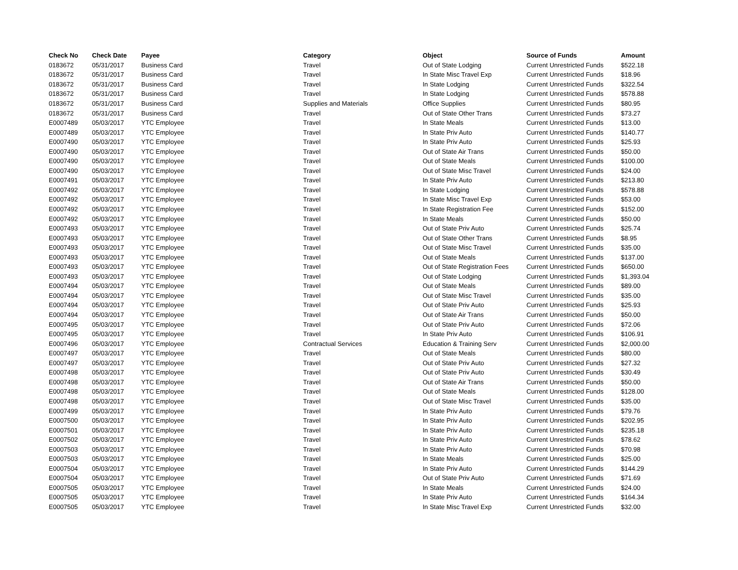| Check No | Check Date | Payee | Category | Object | Source of Funds | Amount |
| --- | --- | --- | --- | --- | --- | --- |
| 0183672 | 05/31/2017 | Business Card | Travel | Out of State Lodging | Current Unrestricted Funds | $522.18 |
| 0183672 | 05/31/2017 | Business Card | Travel | In State Misc Travel Exp | Current Unrestricted Funds | $18.96 |
| 0183672 | 05/31/2017 | Business Card | Travel | In State Lodging | Current Unrestricted Funds | $322.54 |
| 0183672 | 05/31/2017 | Business Card | Travel | In State Lodging | Current Unrestricted Funds | $578.88 |
| 0183672 | 05/31/2017 | Business Card | Supplies and Materials | Office Supplies | Current Unrestricted Funds | $80.95 |
| 0183672 | 05/31/2017 | Business Card | Travel | Out of State Other Trans | Current Unrestricted Funds | $73.27 |
| E0007489 | 05/03/2017 | YTC Employee | Travel | In State Meals | Current Unrestricted Funds | $13.00 |
| E0007489 | 05/03/2017 | YTC Employee | Travel | In State Priv Auto | Current Unrestricted Funds | $140.77 |
| E0007490 | 05/03/2017 | YTC Employee | Travel | In State Priv Auto | Current Unrestricted Funds | $25.93 |
| E0007490 | 05/03/2017 | YTC Employee | Travel | Out of State Air Trans | Current Unrestricted Funds | $50.00 |
| E0007490 | 05/03/2017 | YTC Employee | Travel | Out of State Meals | Current Unrestricted Funds | $100.00 |
| E0007490 | 05/03/2017 | YTC Employee | Travel | Out of State Misc Travel | Current Unrestricted Funds | $24.00 |
| E0007491 | 05/03/2017 | YTC Employee | Travel | In State Priv Auto | Current Unrestricted Funds | $213.80 |
| E0007492 | 05/03/2017 | YTC Employee | Travel | In State Lodging | Current Unrestricted Funds | $578.88 |
| E0007492 | 05/03/2017 | YTC Employee | Travel | In State Misc Travel Exp | Current Unrestricted Funds | $53.00 |
| E0007492 | 05/03/2017 | YTC Employee | Travel | In State Registration Fee | Current Unrestricted Funds | $152.00 |
| E0007492 | 05/03/2017 | YTC Employee | Travel | In State Meals | Current Unrestricted Funds | $50.00 |
| E0007493 | 05/03/2017 | YTC Employee | Travel | Out of State Priv Auto | Current Unrestricted Funds | $25.74 |
| E0007493 | 05/03/2017 | YTC Employee | Travel | Out of State Other Trans | Current Unrestricted Funds | $8.95 |
| E0007493 | 05/03/2017 | YTC Employee | Travel | Out of State Misc Travel | Current Unrestricted Funds | $35.00 |
| E0007493 | 05/03/2017 | YTC Employee | Travel | Out of State Meals | Current Unrestricted Funds | $137.00 |
| E0007493 | 05/03/2017 | YTC Employee | Travel | Out of State Registration Fees | Current Unrestricted Funds | $650.00 |
| E0007493 | 05/03/2017 | YTC Employee | Travel | Out of State Lodging | Current Unrestricted Funds | $1,393.04 |
| E0007494 | 05/03/2017 | YTC Employee | Travel | Out of State Meals | Current Unrestricted Funds | $89.00 |
| E0007494 | 05/03/2017 | YTC Employee | Travel | Out of State Misc Travel | Current Unrestricted Funds | $35.00 |
| E0007494 | 05/03/2017 | YTC Employee | Travel | Out of State Priv Auto | Current Unrestricted Funds | $25.93 |
| E0007494 | 05/03/2017 | YTC Employee | Travel | Out of State Air Trans | Current Unrestricted Funds | $50.00 |
| E0007495 | 05/03/2017 | YTC Employee | Travel | Out of State Priv Auto | Current Unrestricted Funds | $72.06 |
| E0007495 | 05/03/2017 | YTC Employee | Travel | In State Priv Auto | Current Unrestricted Funds | $106.91 |
| E0007496 | 05/03/2017 | YTC Employee | Contractual Services | Education & Training Serv | Current Unrestricted Funds | $2,000.00 |
| E0007497 | 05/03/2017 | YTC Employee | Travel | Out of State Meals | Current Unrestricted Funds | $80.00 |
| E0007497 | 05/03/2017 | YTC Employee | Travel | Out of State Priv Auto | Current Unrestricted Funds | $27.32 |
| E0007498 | 05/03/2017 | YTC Employee | Travel | Out of State Priv Auto | Current Unrestricted Funds | $30.49 |
| E0007498 | 05/03/2017 | YTC Employee | Travel | Out of State Air Trans | Current Unrestricted Funds | $50.00 |
| E0007498 | 05/03/2017 | YTC Employee | Travel | Out of State Meals | Current Unrestricted Funds | $128.00 |
| E0007498 | 05/03/2017 | YTC Employee | Travel | Out of State Misc Travel | Current Unrestricted Funds | $35.00 |
| E0007499 | 05/03/2017 | YTC Employee | Travel | In State Priv Auto | Current Unrestricted Funds | $79.76 |
| E0007500 | 05/03/2017 | YTC Employee | Travel | In State Priv Auto | Current Unrestricted Funds | $202.95 |
| E0007501 | 05/03/2017 | YTC Employee | Travel | In State Priv Auto | Current Unrestricted Funds | $235.18 |
| E0007502 | 05/03/2017 | YTC Employee | Travel | In State Priv Auto | Current Unrestricted Funds | $78.62 |
| E0007503 | 05/03/2017 | YTC Employee | Travel | In State Priv Auto | Current Unrestricted Funds | $70.98 |
| E0007503 | 05/03/2017 | YTC Employee | Travel | In State Meals | Current Unrestricted Funds | $25.00 |
| E0007504 | 05/03/2017 | YTC Employee | Travel | In State Priv Auto | Current Unrestricted Funds | $144.29 |
| E0007504 | 05/03/2017 | YTC Employee | Travel | Out of State Priv Auto | Current Unrestricted Funds | $71.69 |
| E0007505 | 05/03/2017 | YTC Employee | Travel | In State Meals | Current Unrestricted Funds | $24.00 |
| E0007505 | 05/03/2017 | YTC Employee | Travel | In State Priv Auto | Current Unrestricted Funds | $164.34 |
| E0007505 | 05/03/2017 | YTC Employee | Travel | In State Misc Travel Exp | Current Unrestricted Funds | $32.00 |